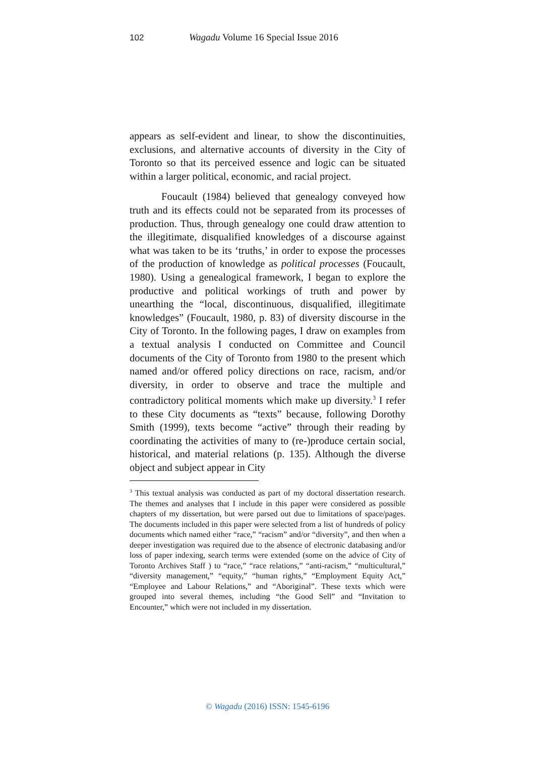102 Wagadu Volume 16 Special Issue 2016
appears as self-evident and linear, to show the discontinuities, exclusions, and alternative accounts of diversity in the City of Toronto so that its perceived essence and logic can be situated within a larger political, economic, and racial project.
Foucault (1984) believed that genealogy conveyed how truth and its effects could not be separated from its processes of production. Thus, through genealogy one could draw attention to the illegitimate, disqualified knowledges of a discourse against what was taken to be its ‘truths,’ in order to expose the processes of the production of knowledge as political processes (Foucault, 1980). Using a genealogical framework, I began to explore the productive and political workings of truth and power by unearthing the “local, discontinuous, disqualified, illegitimate knowledges” (Foucault, 1980, p. 83) of diversity discourse in the City of Toronto. In the following pages, I draw on examples from a textual analysis I conducted on Committee and Council documents of the City of Toronto from 1980 to the present which named and/or offered policy directions on race, racism, and/or diversity, in order to observe and trace the multiple and contradictory political moments which make up diversity.<sup>3</sup> I refer to these City documents as “texts” because, following Dorothy Smith (1999), texts become “active” through their reading by coordinating the activities of many to (re-)produce certain social, historical, and material relations (p. 135). Although the diverse object and subject appear in City
<sup>3</sup> This textual analysis was conducted as part of my doctoral dissertation research. The themes and analyses that I include in this paper were considered as possible chapters of my dissertation, but were parsed out due to limitations of space/pages. The documents included in this paper were selected from a list of hundreds of policy documents which named either “race,” “racism” and/or “diversity”, and then when a deeper investigation was required due to the absence of electronic databasing and/or loss of paper indexing, search terms were extended (some on the advice of City of Toronto Archives Staff ) to “race,” “race relations,” “anti-racism,” “multicultural,” “diversity management,” “equity,” “human rights,” “Employment Equity Act,” “Employee and Labour Relations,” and “Aboriginal”. These texts which were grouped into several themes, including “the Good Sell” and “Invitation to Encounter,” which were not included in my dissertation.
© Wagadu (2016) ISSN: 1545-6196